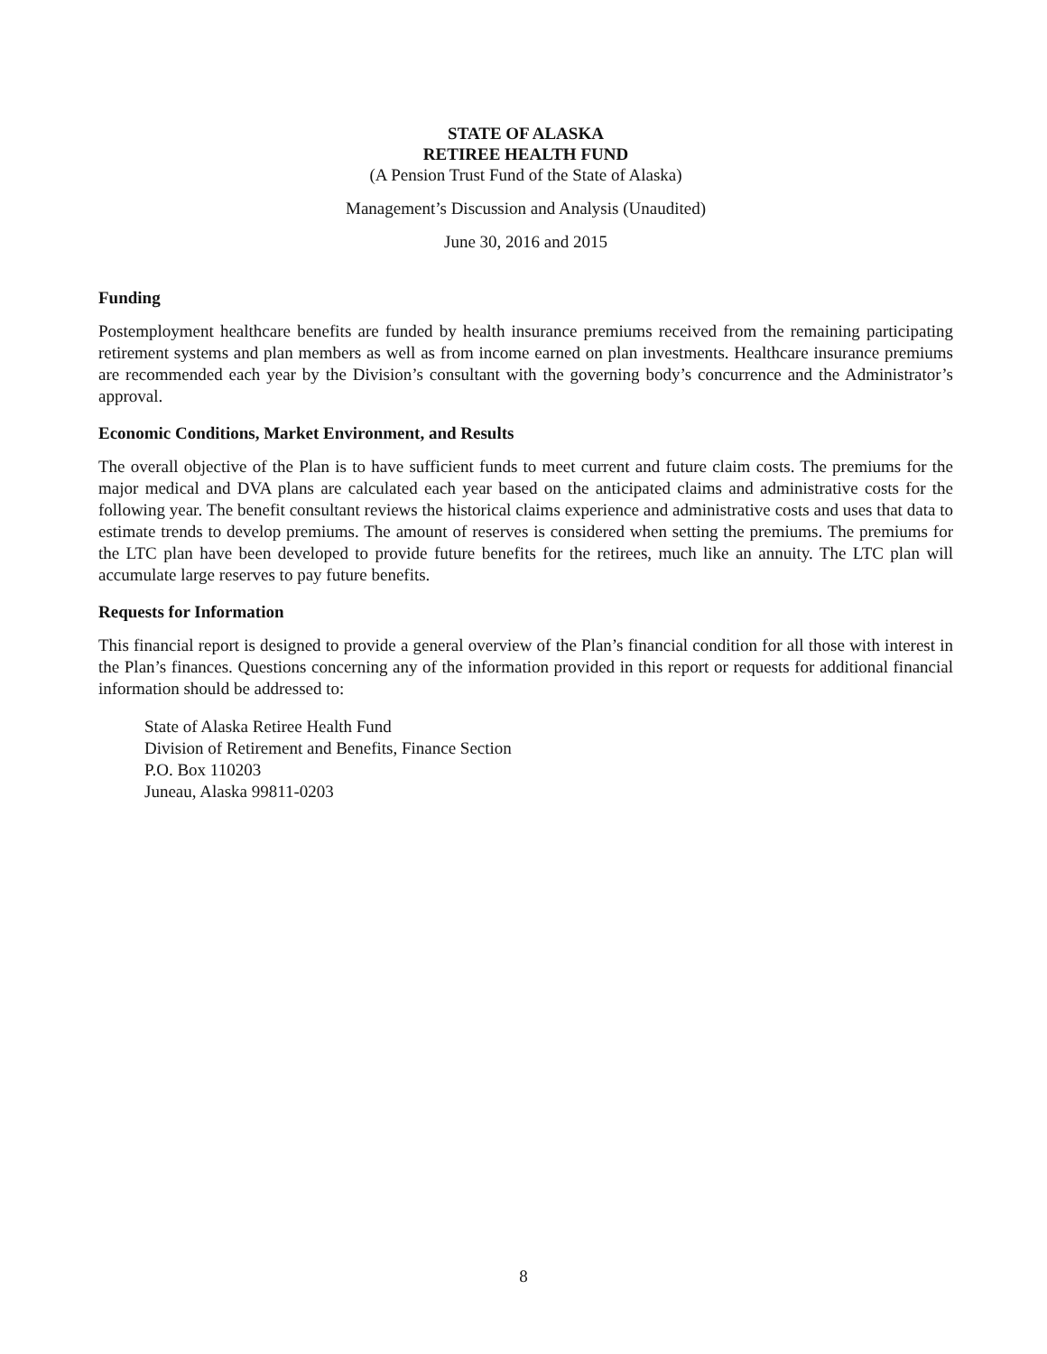STATE OF ALASKA
RETIREE HEALTH FUND
(A Pension Trust Fund of the State of Alaska)
Management’s Discussion and Analysis (Unaudited)
June 30, 2016 and 2015
Funding
Postemployment healthcare benefits are funded by health insurance premiums received from the remaining participating retirement systems and plan members as well as from income earned on plan investments. Healthcare insurance premiums are recommended each year by the Division’s consultant with the governing body’s concurrence and the Administrator’s approval.
Economic Conditions, Market Environment, and Results
The overall objective of the Plan is to have sufficient funds to meet current and future claim costs. The premiums for the major medical and DVA plans are calculated each year based on the anticipated claims and administrative costs for the following year. The benefit consultant reviews the historical claims experience and administrative costs and uses that data to estimate trends to develop premiums. The amount of reserves is considered when setting the premiums. The premiums for the LTC plan have been developed to provide future benefits for the retirees, much like an annuity. The LTC plan will accumulate large reserves to pay future benefits.
Requests for Information
This financial report is designed to provide a general overview of the Plan’s financial condition for all those with interest in the Plan’s finances. Questions concerning any of the information provided in this report or requests for additional financial information should be addressed to:
State of Alaska Retiree Health Fund
Division of Retirement and Benefits, Finance Section
P.O. Box 110203
Juneau, Alaska 99811-0203
8